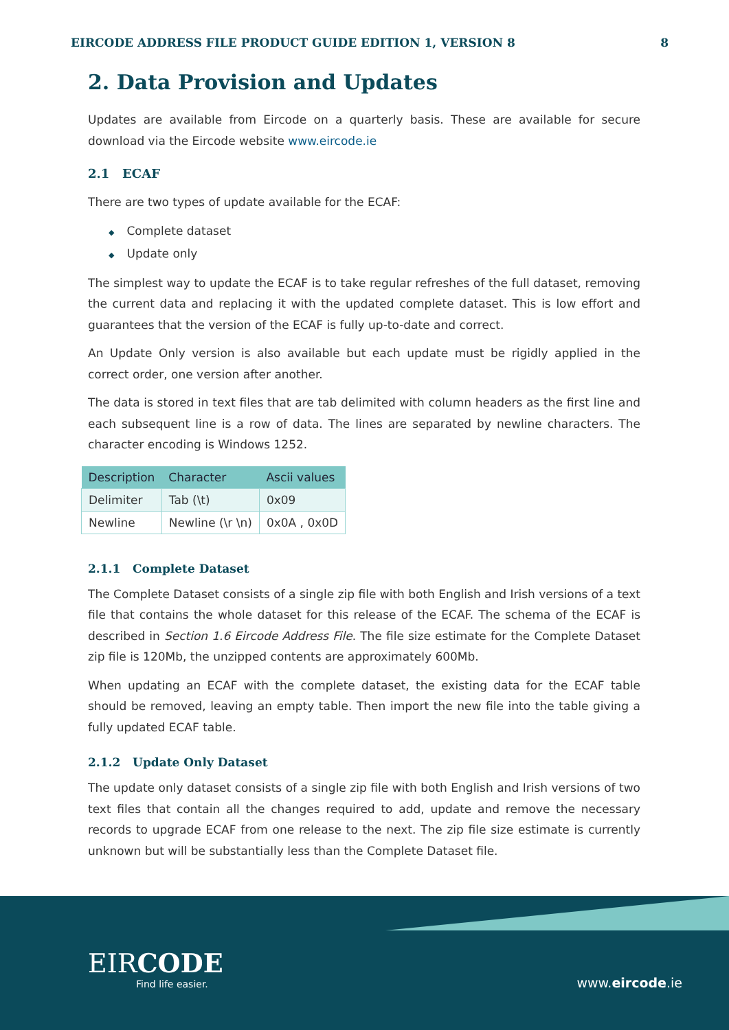EIRCODE ADDRESS FILE PRODUCT GUIDE EDITION 1, VERSION 8 8
2. Data Provision and Updates
Updates are available from Eircode on a quarterly basis. These are available for secure download via the Eircode website www.eircode.ie
2.1 ECAF
There are two types of update available for the ECAF:
◆ Complete dataset
◆ Update only
The simplest way to update the ECAF is to take regular refreshes of the full dataset, removing the current data and replacing it with the updated complete dataset. This is low effort and guarantees that the version of the ECAF is fully up-to-date and correct.
An Update Only version is also available but each update must be rigidly applied in the correct order, one version after another.
The data is stored in text files that are tab delimited with column headers as the first line and each subsequent line is a row of data. The lines are separated by newline characters. The character encoding is Windows 1252.
| Description | Character | Ascii values |
| --- | --- | --- |
| Delimiter | Tab (\t) | 0x09 |
| Newline | Newline (\r \n) | 0x0A , 0x0D |
2.1.1 Complete Dataset
The Complete Dataset consists of a single zip file with both English and Irish versions of a text file that contains the whole dataset for this release of the ECAF. The schema of the ECAF is described in Section 1.6 Eircode Address File. The file size estimate for the Complete Dataset zip file is 120Mb, the unzipped contents are approximately 600Mb.
When updating an ECAF with the complete dataset, the existing data for the ECAF table should be removed, leaving an empty table. Then import the new file into the table giving a fully updated ECAF table.
2.1.2 Update Only Dataset
The update only dataset consists of a single zip file with both English and Irish versions of two text files that contain all the changes required to add, update and remove the necessary records to upgrade ECAF from one release to the next. The zip file size estimate is currently unknown but will be substantially less than the Complete Dataset file.
EIRCODE
Find life easier.
www.eircode.ie